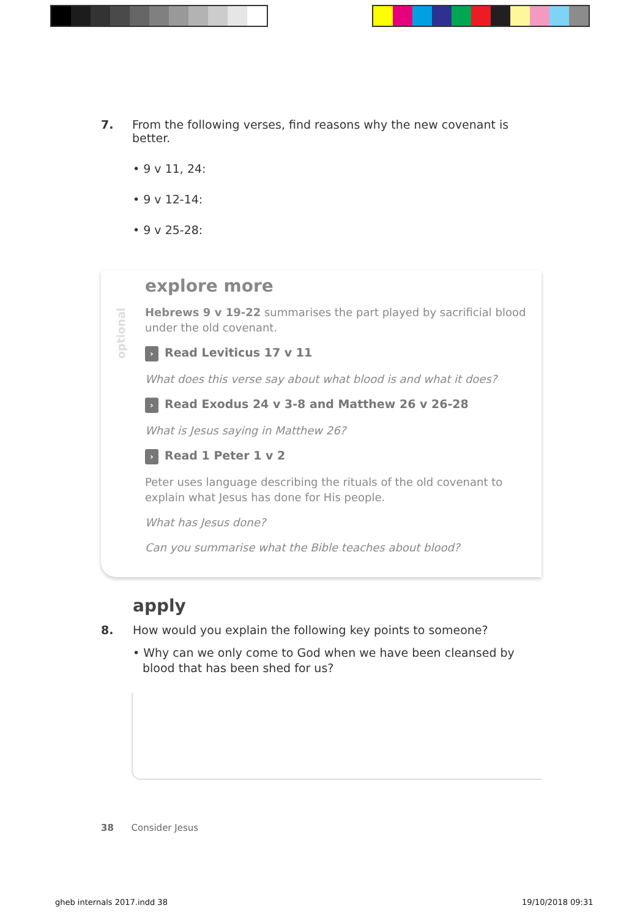7. From the following verses, find reasons why the new covenant is better.
• 9 v 11, 24:
• 9 v 12-14:
• 9 v 25-28:
optional
explore more
Hebrews 9 v 19-22 summarises the part played by sacrificial blood under the old covenant.
› Read Leviticus 17 v 11
What does this verse say about what blood is and what it does?
› Read Exodus 24 v 3-8 and Matthew 26 v 26-28
What is Jesus saying in Matthew 26?
› Read 1 Peter 1 v 2
Peter uses language describing the rituals of the old covenant to explain what Jesus has done for His people.
What has Jesus done?
Can you summarise what the Bible teaches about blood?
apply
8. How would you explain the following key points to someone?
• Why can we only come to God when we have been cleansed by blood that has been shed for us?
38 Consider Jesus
gheb internals 2017.indd 38 19/10/2018 09:31